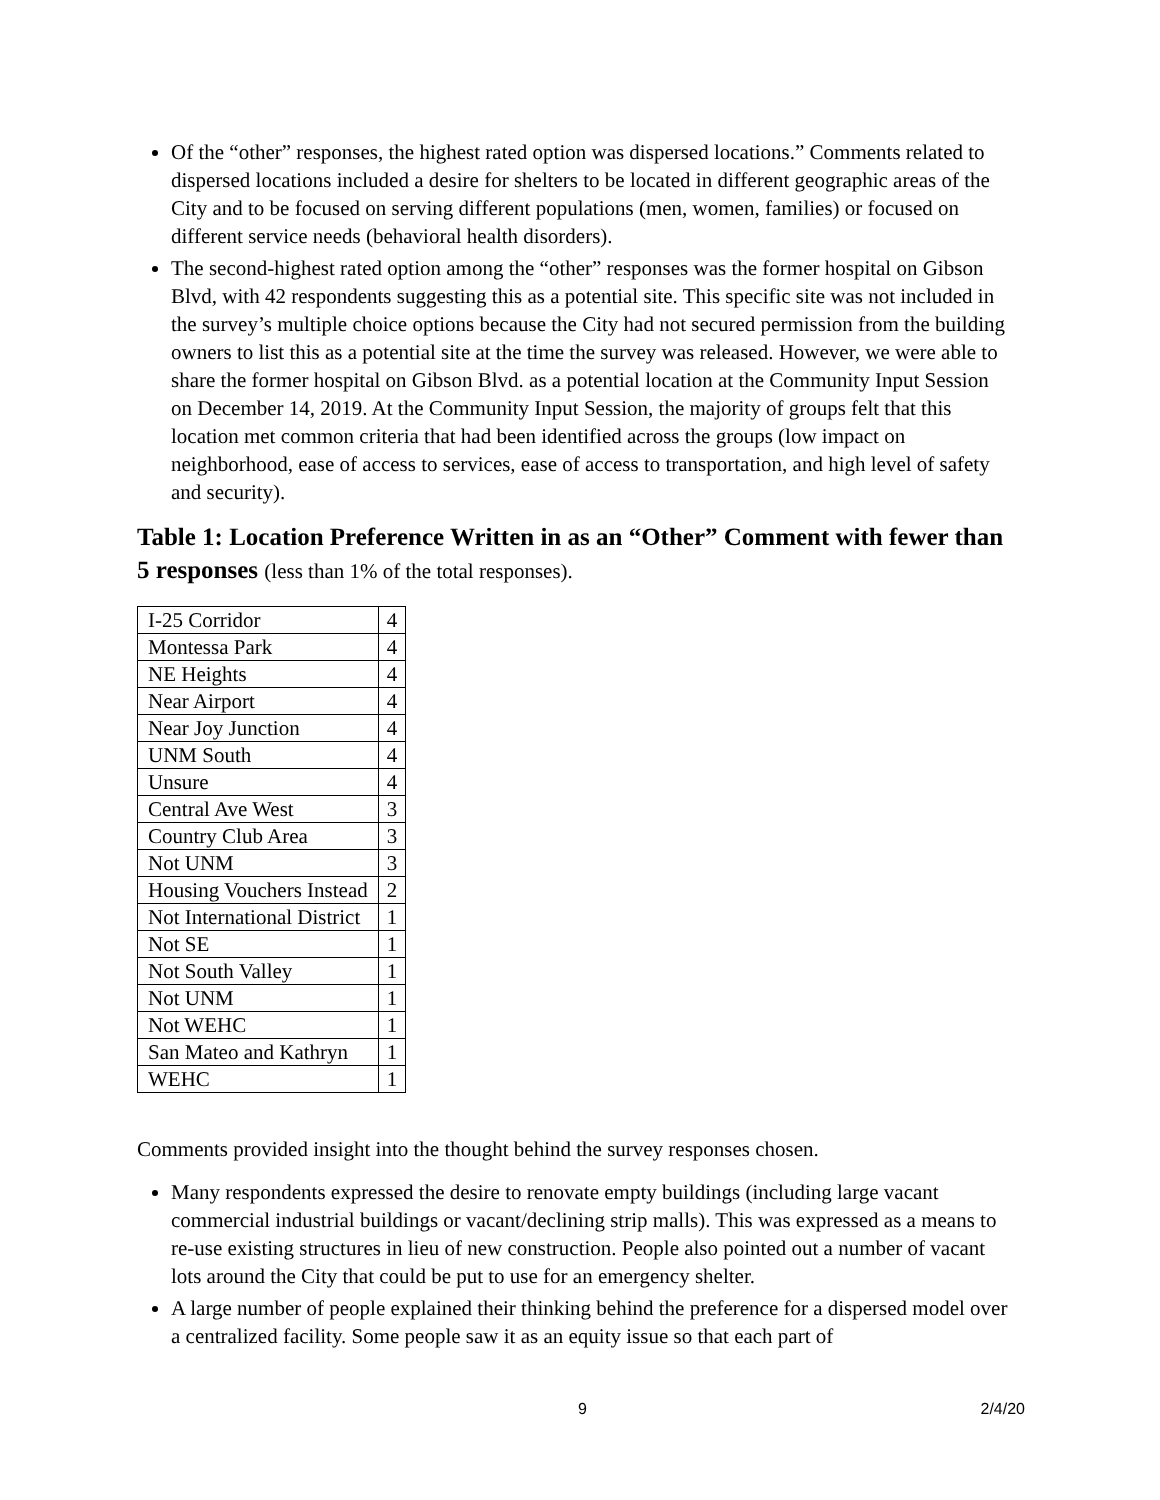Of the “other” responses, the highest rated option was dispersed locations.” Comments related to dispersed locations included a desire for shelters to be located in different geographic areas of the City and to be focused on serving different populations (men, women, families) or focused on different service needs (behavioral health disorders).
The second-highest rated option among the “other” responses was the former hospital on Gibson Blvd, with 42 respondents suggesting this as a potential site. This specific site was not included in the survey’s multiple choice options because the City had not secured permission from the building owners to list this as a potential site at the time the survey was released. However, we were able to share the former hospital on Gibson Blvd. as a potential location at the Community Input Session on December 14, 2019. At the Community Input Session, the majority of groups felt that this location met common criteria that had been identified across the groups (low impact on neighborhood, ease of access to services, ease of access to transportation, and high level of safety and security).
Table 1: Location Preference Written in as an “Other” Comment with fewer than 5 responses (less than 1% of the total responses).
| I-25 Corridor | 4 |
| Montessa Park | 4 |
| NE Heights | 4 |
| Near Airport | 4 |
| Near Joy Junction | 4 |
| UNM South | 4 |
| Unsure | 4 |
| Central Ave West | 3 |
| Country Club Area | 3 |
| Not UNM | 3 |
| Housing Vouchers Instead | 2 |
| Not International District | 1 |
| Not SE | 1 |
| Not South Valley | 1 |
| Not UNM | 1 |
| Not WEHC | 1 |
| San Mateo and Kathryn | 1 |
| WEHC | 1 |
Comments provided insight into the thought behind the survey responses chosen.
Many respondents expressed the desire to renovate empty buildings (including large vacant commercial industrial buildings or vacant/declining strip malls). This was expressed as a means to re-use existing structures in lieu of new construction. People also pointed out a number of vacant lots around the City that could be put to use for an emergency shelter.
A large number of people explained their thinking behind the preference for a dispersed model over a centralized facility. Some people saw it as an equity issue so that each part of
9 2/4/20